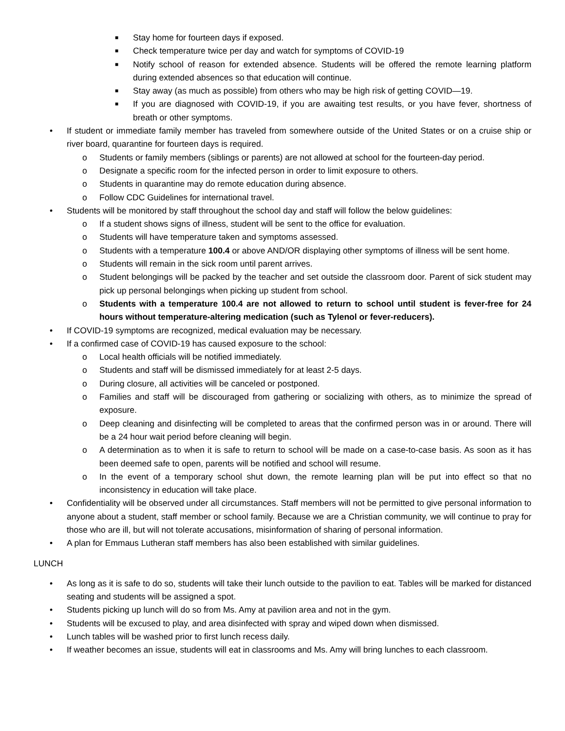■ Stay home for fourteen days if exposed.
■ Check temperature twice per day and watch for symptoms of COVID-19
■ Notify school of reason for extended absence. Students will be offered the remote learning platform during extended absences so that education will continue.
■ Stay away (as much as possible) from others who may be high risk of getting COVID—19.
■ If you are diagnosed with COVID-19, if you are awaiting test results, or you have fever, shortness of breath or other symptoms.
• If student or immediate family member has traveled from somewhere outside of the United States or on a cruise ship or river board, quarantine for fourteen days is required.
o Students or family members (siblings or parents) are not allowed at school for the fourteen-day period.
o Designate a specific room for the infected person in order to limit exposure to others.
o Students in quarantine may do remote education during absence.
o Follow CDC Guidelines for international travel.
• Students will be monitored by staff throughout the school day and staff will follow the below guidelines:
o If a student shows signs of illness, student will be sent to the office for evaluation.
o Students will have temperature taken and symptoms assessed.
o Students with a temperature 100.4 or above AND/OR displaying other symptoms of illness will be sent home.
o Students will remain in the sick room until parent arrives.
o Student belongings will be packed by the teacher and set outside the classroom door. Parent of sick student may pick up personal belongings when picking up student from school.
o Students with a temperature 100.4 are not allowed to return to school until student is fever-free for 24 hours without temperature-altering medication (such as Tylenol or fever-reducers).
• If COVID-19 symptoms are recognized, medical evaluation may be necessary.
• If a confirmed case of COVID-19 has caused exposure to the school:
o Local health officials will be notified immediately.
o Students and staff will be dismissed immediately for at least 2-5 days.
o During closure, all activities will be canceled or postponed.
o Families and staff will be discouraged from gathering or socializing with others, as to minimize the spread of exposure.
o Deep cleaning and disinfecting will be completed to areas that the confirmed person was in or around. There will be a 24 hour wait period before cleaning will begin.
o A determination as to when it is safe to return to school will be made on a case-to-case basis. As soon as it has been deemed safe to open, parents will be notified and school will resume.
o In the event of a temporary school shut down, the remote learning plan will be put into effect so that no inconsistency in education will take place.
• Confidentiality will be observed under all circumstances. Staff members will not be permitted to give personal information to anyone about a student, staff member or school family. Because we are a Christian community, we will continue to pray for those who are ill, but will not tolerate accusations, misinformation of sharing of personal information.
• A plan for Emmaus Lutheran staff members has also been established with similar guidelines.
LUNCH
• As long as it is safe to do so, students will take their lunch outside to the pavilion to eat. Tables will be marked for distanced seating and students will be assigned a spot.
• Students picking up lunch will do so from Ms. Amy at pavilion area and not in the gym.
• Students will be excused to play, and area disinfected with spray and wiped down when dismissed.
• Lunch tables will be washed prior to first lunch recess daily.
• If weather becomes an issue, students will eat in classrooms and Ms. Amy will bring lunches to each classroom.